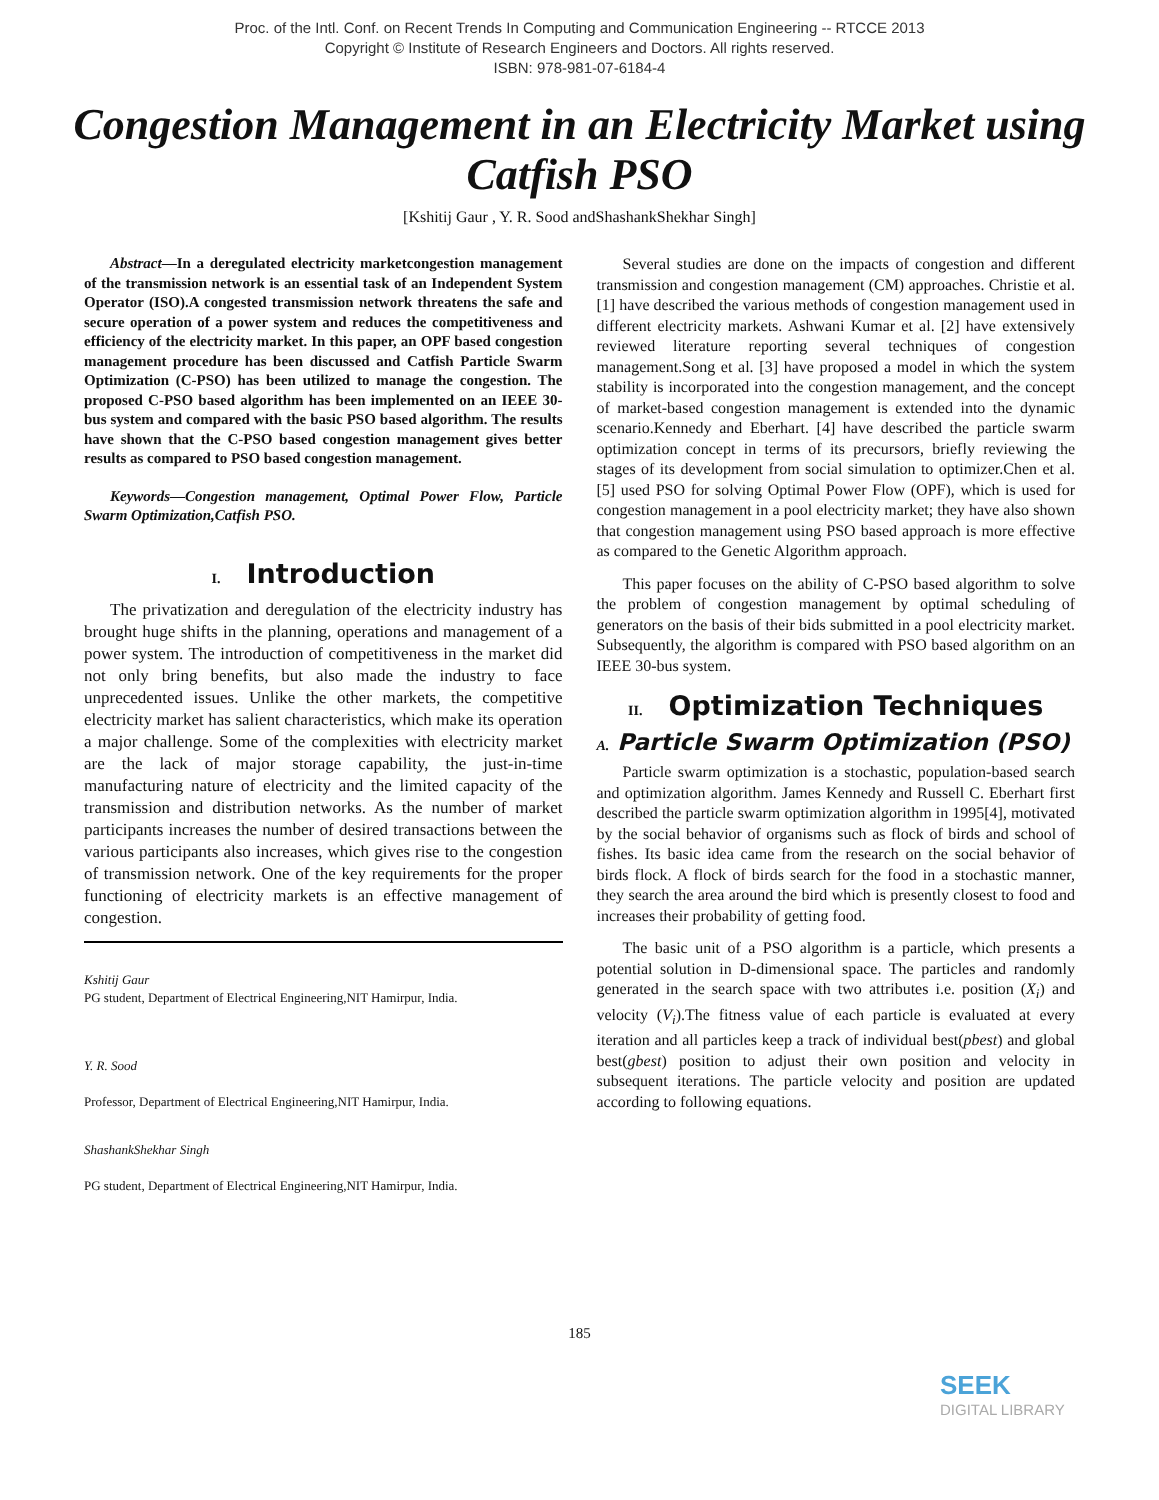Proc. of the Intl. Conf. on Recent Trends In Computing and Communication Engineering -- RTCCE 2013
Copyright © Institute of Research Engineers and Doctors. All rights reserved.
ISBN: 978-981-07-6184-4
Congestion Management in an Electricity Market using Catfish PSO
[Kshitij Gaur , Y. R. Sood andShashankShekhar Singh]
Abstract—In a deregulated electricity marketcongestion management of the transmission network is an essential task of an Independent System Operator (ISO).A congested transmission network threatens the safe and secure operation of a power system and reduces the competitiveness and efficiency of the electricity market. In this paper, an OPF based congestion management procedure has been discussed and Catfish Particle Swarm Optimization (C-PSO) has been utilized to manage the congestion. The proposed C-PSO based algorithm has been implemented on an IEEE 30-bus system and compared with the basic PSO based algorithm. The results have shown that the C-PSO based congestion management gives better results as compared to PSO based congestion management.
Keywords—Congestion management, Optimal Power Flow, Particle Swarm Optimization,Catfish PSO.
I. Introduction
The privatization and deregulation of the electricity industry has brought huge shifts in the planning, operations and management of a power system. The introduction of competitiveness in the market did not only bring benefits, but also made the industry to face unprecedented issues. Unlike the other markets, the competitive electricity market has salient characteristics, which make its operation a major challenge. Some of the complexities with electricity market are the lack of major storage capability, the just-in-time manufacturing nature of electricity and the limited capacity of the transmission and distribution networks. As the number of market participants increases the number of desired transactions between the various participants also increases, which gives rise to the congestion of transmission network. One of the key requirements for the proper functioning of electricity markets is an effective management of congestion.
Kshitij Gaur
PG student, Department of Electrical Engineering,NIT Hamirpur, India.
Y. R. Sood
Professor, Department of Electrical Engineering,NIT Hamirpur, India.
ShashankShekhar Singh
PG student, Department of Electrical Engineering,NIT Hamirpur, India.
Several studies are done on the impacts of congestion and different transmission and congestion management (CM) approaches. Christie et al. [1] have described the various methods of congestion management used in different electricity markets. Ashwani Kumar et al. [2] have extensively reviewed literature reporting several techniques of congestion management.Song et al. [3] have proposed a model in which the system stability is incorporated into the congestion management, and the concept of market-based congestion management is extended into the dynamic scenario.Kennedy and Eberhart. [4] have described the particle swarm optimization concept in terms of its precursors, briefly reviewing the stages of its development from social simulation to optimizer.Chen et al. [5] used PSO for solving Optimal Power Flow (OPF), which is used for congestion management in a pool electricity market; they have also shown that congestion management using PSO based approach is more effective as compared to the Genetic Algorithm approach.
This paper focuses on the ability of C-PSO based algorithm to solve the problem of congestion management by optimal scheduling of generators on the basis of their bids submitted in a pool electricity market. Subsequently, the algorithm is compared with PSO based algorithm on an IEEE 30-bus system.
II. Optimization Techniques
A. Particle Swarm Optimization (PSO)
Particle swarm optimization is a stochastic, population-based search and optimization algorithm. James Kennedy and Russell C. Eberhart first described the particle swarm optimization algorithm in 1995[4], motivated by the social behavior of organisms such as flock of birds and school of fishes. Its basic idea came from the research on the social behavior of birds flock. A flock of birds search for the food in a stochastic manner, they search the area around the bird which is presently closest to food and increases their probability of getting food.
The basic unit of a PSO algorithm is a particle, which presents a potential solution in D-dimensional space. The particles and randomly generated in the search space with two attributes i.e. position (X<sub>i</sub>) and velocity (V<sub>i</sub>).The fitness value of each particle is evaluated at every iteration and all particles keep a track of individual best(pbest) and global best(gbest) position to adjust their own position and velocity in subsequent iterations. The particle velocity and position are updated according to following equations.
185
SEEK
DIGITAL LIBRARY